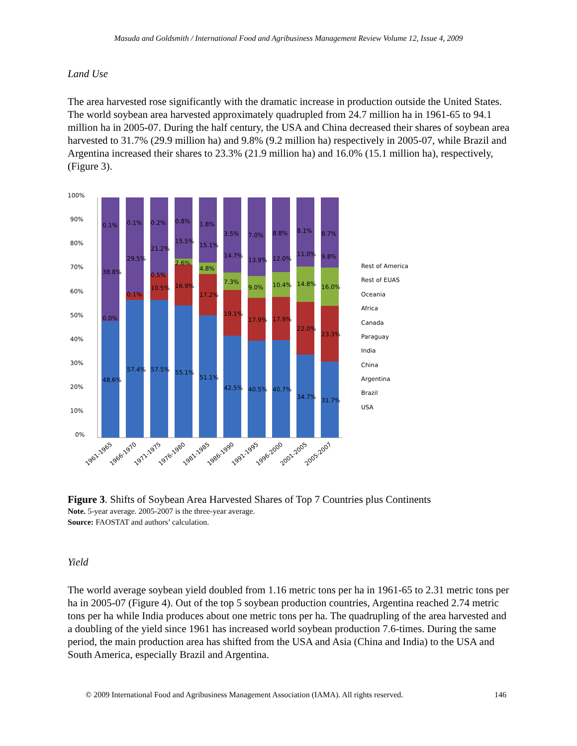Masuda and Goldsmith / International Food and Agribusiness Management Review Volume 12, Issue 4, 2009
Land Use
The area harvested rose significantly with the dramatic increase in production outside the United States. The world soybean area harvested approximately quadrupled from 24.7 million ha in 1961-65 to 94.1 million ha in 2005-07. During the half century, the USA and China decreased their shares of soybean area harvested to 31.7% (29.9 million ha) and 9.8% (9.2 million ha) respectively in 2005-07, while Brazil and Argentina increased their shares to 23.3% (21.9 million ha) and 16.0% (15.1 million ha), respectively, (Figure 3).
100%
90%
80%
70%
60%
50%
40%
30%
20%
10%
0%
48.6%
57.4%
57.5%
55.1%
51.1%
42.5%
40.5%
40.7%
34.7%
31.7%
38.8%
29.5%
21.2%
15.5%
15.1%
14.7%
13.9%
12.0%
11.0%
9.8%
10.5%
16.9%
17.2%
19.1%
17.9%
17.9%
22.0%
23.3%
2.6%
4.8%
7.3%
9.0%
10.4%
14.8%
16.0%
0.0%
0.1%
0.5%
0.1%
0.1%
0.2%
0.8%
1.8%
3.5%
7.0%
8.8%
8.1%
8.7%
Rest of America
Rest of EUAS
Oceania
Africa
Canada
Paraguay
India
China
Argentina
Brazil
USA
1961-1965
1966-1970
1971-1975
1976-1980
1981-1985
1986-1990
1991-1995
1996-2000
2001-2005
2005-2007
Figure 3. Shifts of Soybean Area Harvested Shares of Top 7 Countries plus Continents
Note. 5-year average. 2005-2007 is the three-year average.
Source: FAOSTAT and authors’ calculation.
Yield
The world average soybean yield doubled from 1.16 metric tons per ha in 1961-65 to 2.31 metric tons per ha in 2005-07 (Figure 4). Out of the top 5 soybean production countries, Argentina reached 2.74 metric tons per ha while India produces about one metric tons per ha. The quadrupling of the area harvested and a doubling of the yield since 1961 has increased world soybean production 7.6-times. During the same period, the main production area has shifted from the USA and Asia (China and India) to the USA and South America, especially Brazil and Argentina.
© 2009 International Food and Agribusiness Management Association (IAMA). All rights reserved.
146